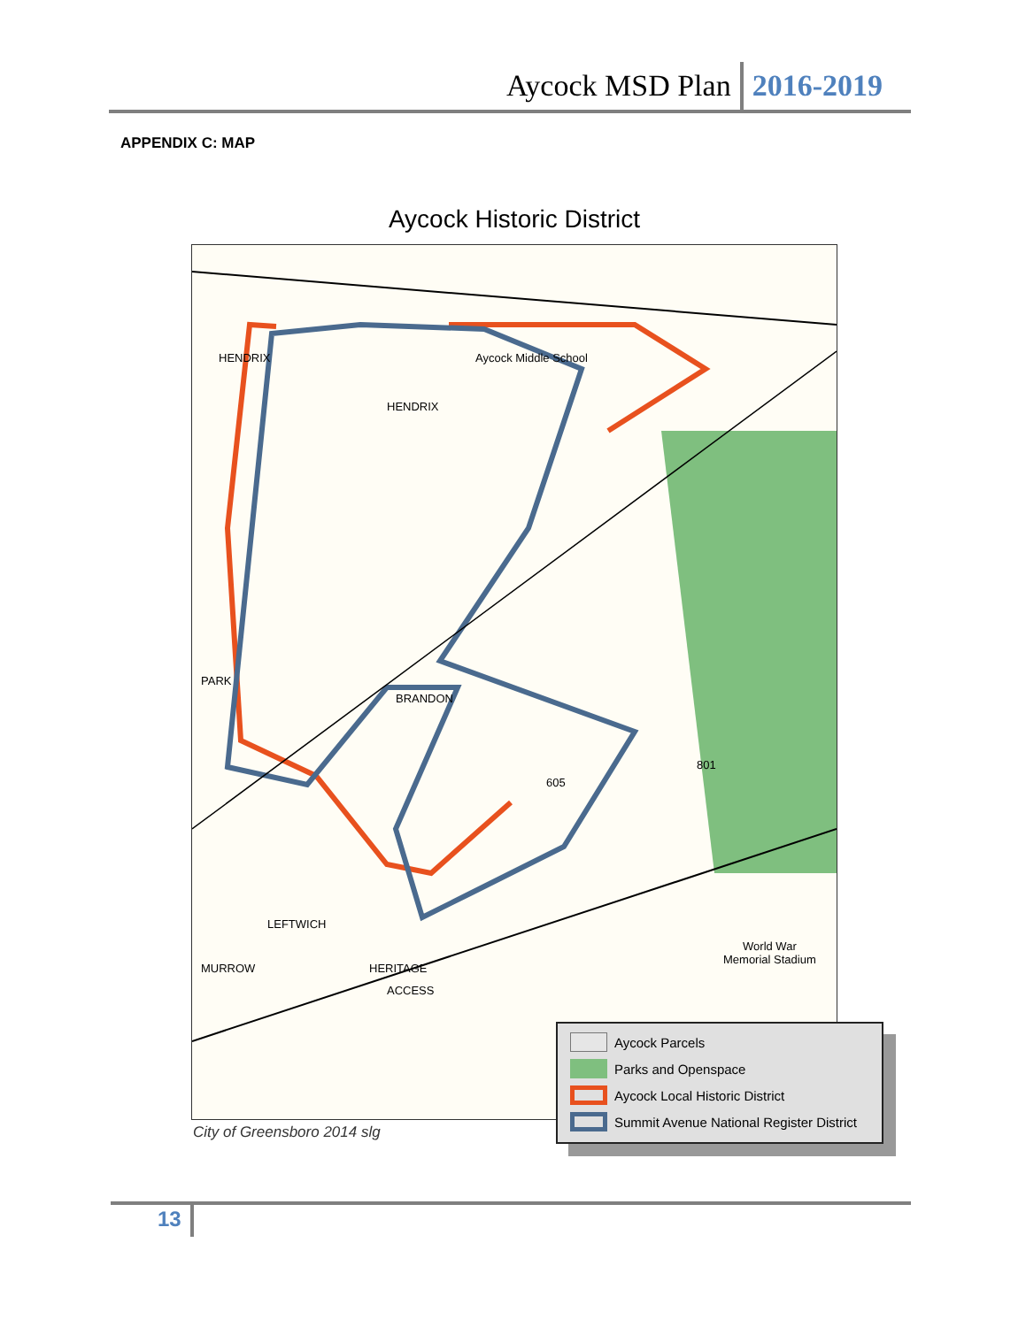Aycock MSD Plan 2016-2019
APPENDIX C: MAP
Aycock Historic District
Aycock Middle School HENDRIX
HENDRIX
BRANDON
PARK
LEFTWICH
MURROW HERITAGE
ACCESS
801
605
World War
Memorial Stadium
City of Greensboro 2014 slg
Aycock Parcels
Parks and Openspace
Aycock Local Historic District
Summit Avenue National Register District
13